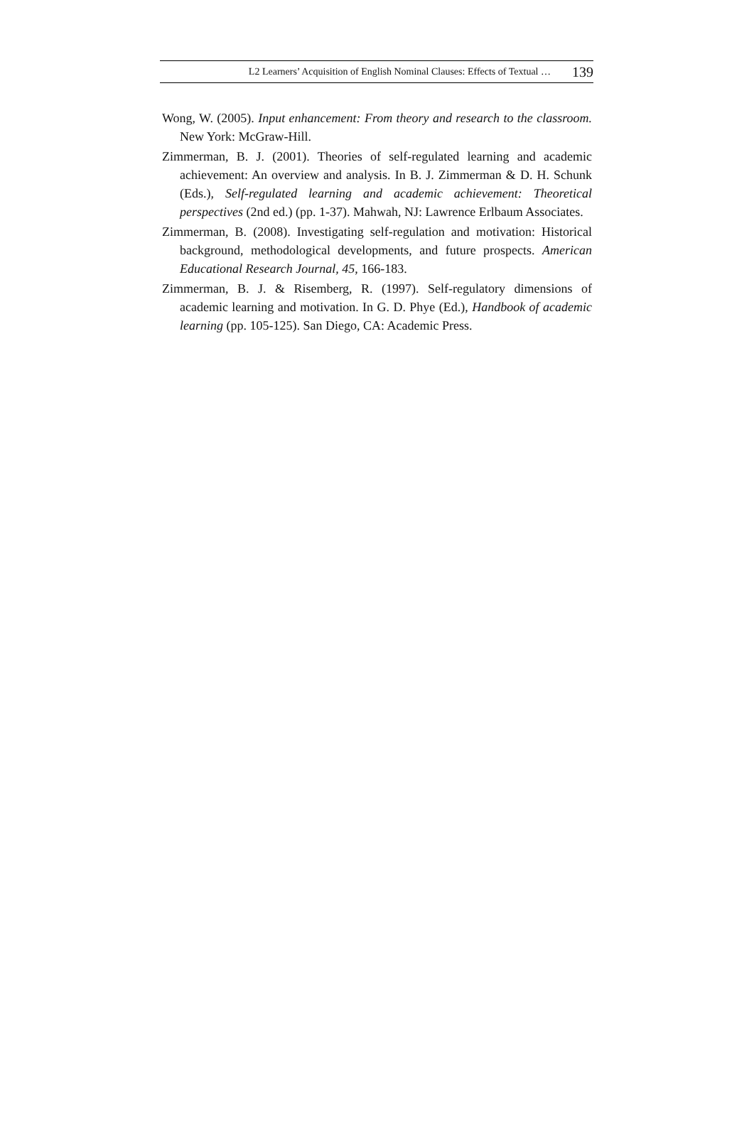L2 Learners’ Acquisition of English Nominal Clauses: Effects of Textual … 139
Wong, W. (2005). Input enhancement: From theory and research to the classroom. New York: McGraw-Hill.
Zimmerman, B. J. (2001). Theories of self-regulated learning and academic achievement: An overview and analysis. In B. J. Zimmerman & D. H. Schunk (Eds.), Self-regulated learning and academic achievement: Theoretical perspectives (2nd ed.) (pp. 1-37). Mahwah, NJ: Lawrence Erlbaum Associates.
Zimmerman, B. (2008). Investigating self-regulation and motivation: Historical background, methodological developments, and future prospects. American Educational Research Journal, 45, 166-183.
Zimmerman, B. J. & Risemberg, R. (1997). Self-regulatory dimensions of academic learning and motivation. In G. D. Phye (Ed.), Handbook of academic learning (pp. 105-125). San Diego, CA: Academic Press.